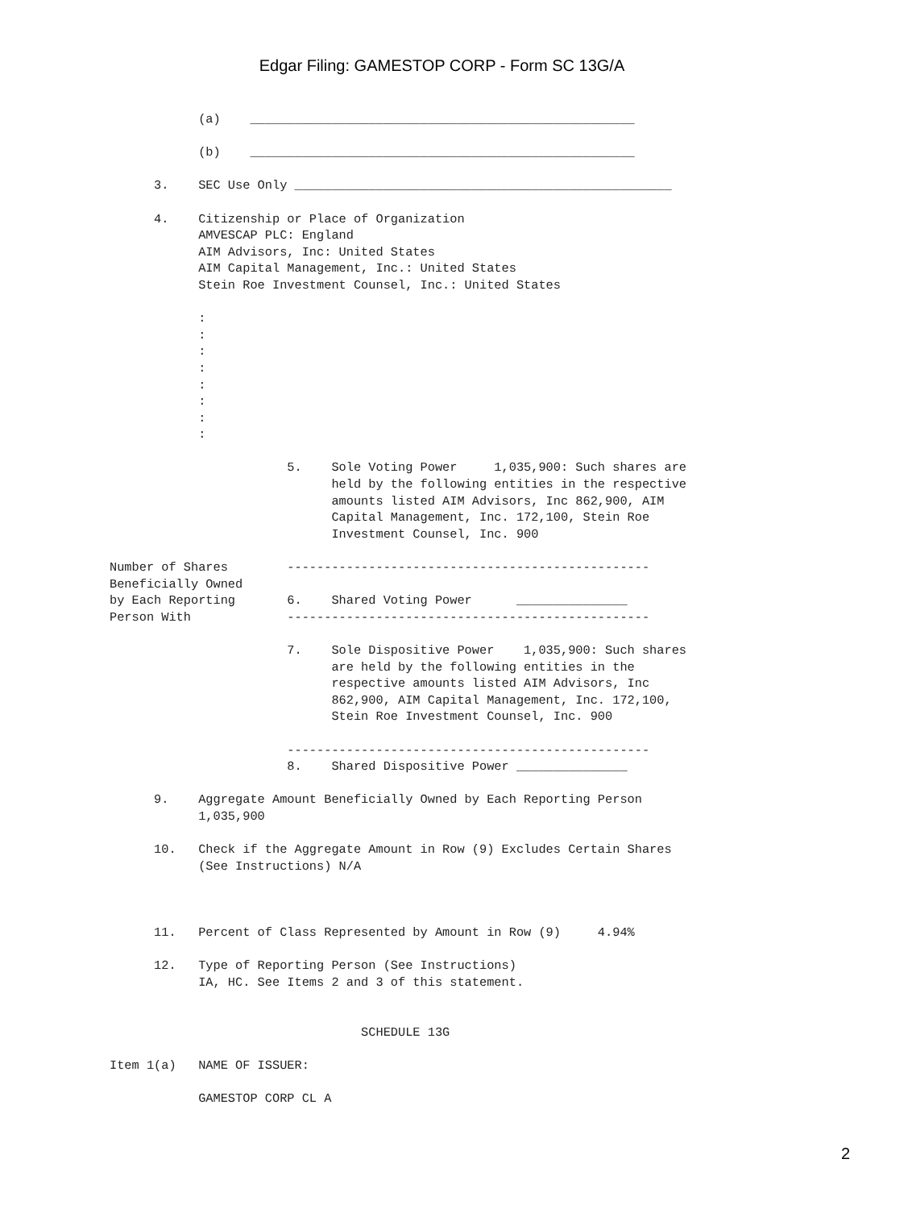Edgar Filing: GAMESTOP CORP - Form SC 13G/A
            (a)    ____________________________________________________

            (b)    ____________________________________________________

      3.    SEC Use Only ___________________________________________________

      4.    Citizenship or Place of Organization
            AMVESCAP PLC: England
            AIM Advisors, Inc: United States
            AIM Capital Management, Inc.: United States
            Stein Roe Investment Counsel, Inc.: United States

            :
            :
            :
            :
            :
            :
            :
            :

                        5.    Sole Voting Power     1,035,900: Such shares are
                              held by the following entities in the respective
                              amounts listed AIM Advisors, Inc 862,900, AIM
                              Capital Management, Inc. 172,100, Stein Roe
                              Investment Counsel, Inc. 900

Number of Shares        -------------------------------------------------
Beneficially Owned
by Each Reporting       6.    Shared Voting Power      _______________
Person With             -------------------------------------------------

                        7.    Sole Dispositive Power    1,035,900: Such shares
                              are held by the following entities in the
                              respective amounts listed AIM Advisors, Inc
                              862,900, AIM Capital Management, Inc. 172,100,
                              Stein Roe Investment Counsel, Inc. 900

                        -------------------------------------------------
                        8.    Shared Dispositive Power _______________

      9.    Aggregate Amount Beneficially Owned by Each Reporting Person
            1,035,900

      10.   Check if the Aggregate Amount in Row (9) Excludes Certain Shares
            (See Instructions) N/A



      11.   Percent of Class Represented by Amount in Row (9)     4.94%

      12.   Type of Reporting Person (See Instructions)
            IA, HC. See Items 2 and 3 of this statement.


                                  SCHEDULE 13G

Item 1(a)   NAME OF ISSUER:

            GAMESTOP CORP CL A
2